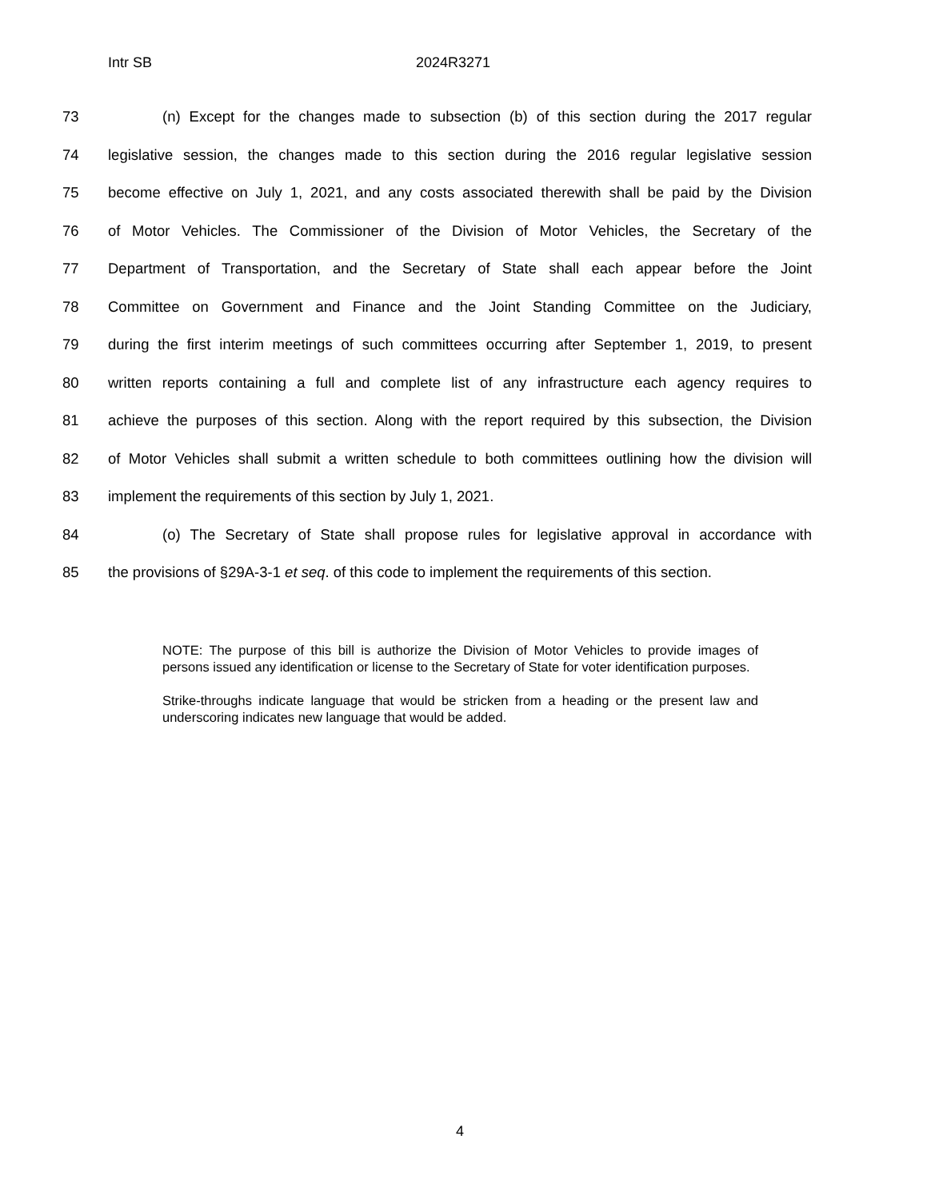Intr SB 2024R3271
73 (n) Except for the changes made to subsection (b) of this section during the 2017 regular
74 legislative session, the changes made to this section during the 2016 regular legislative session
75 become effective on July 1, 2021, and any costs associated therewith shall be paid by the Division
76 of Motor Vehicles. The Commissioner of the Division of Motor Vehicles, the Secretary of the
77 Department of Transportation, and the Secretary of State shall each appear before the Joint
78 Committee on Government and Finance and the Joint Standing Committee on the Judiciary,
79 during the first interim meetings of such committees occurring after September 1, 2019, to present
80 written reports containing a full and complete list of any infrastructure each agency requires to
81 achieve the purposes of this section. Along with the report required by this subsection, the Division
82 of Motor Vehicles shall submit a written schedule to both committees outlining how the division will
83 implement the requirements of this section by July 1, 2021.
84 (o) The Secretary of State shall propose rules for legislative approval in accordance with
85 the provisions of §29A-3-1 et seq. of this code to implement the requirements of this section.
NOTE: The purpose of this bill is authorize the Division of Motor Vehicles to provide images of persons issued any identification or license to the Secretary of State for voter identification purposes.
Strike-throughs indicate language that would be stricken from a heading or the present law and underscoring indicates new language that would be added.
4